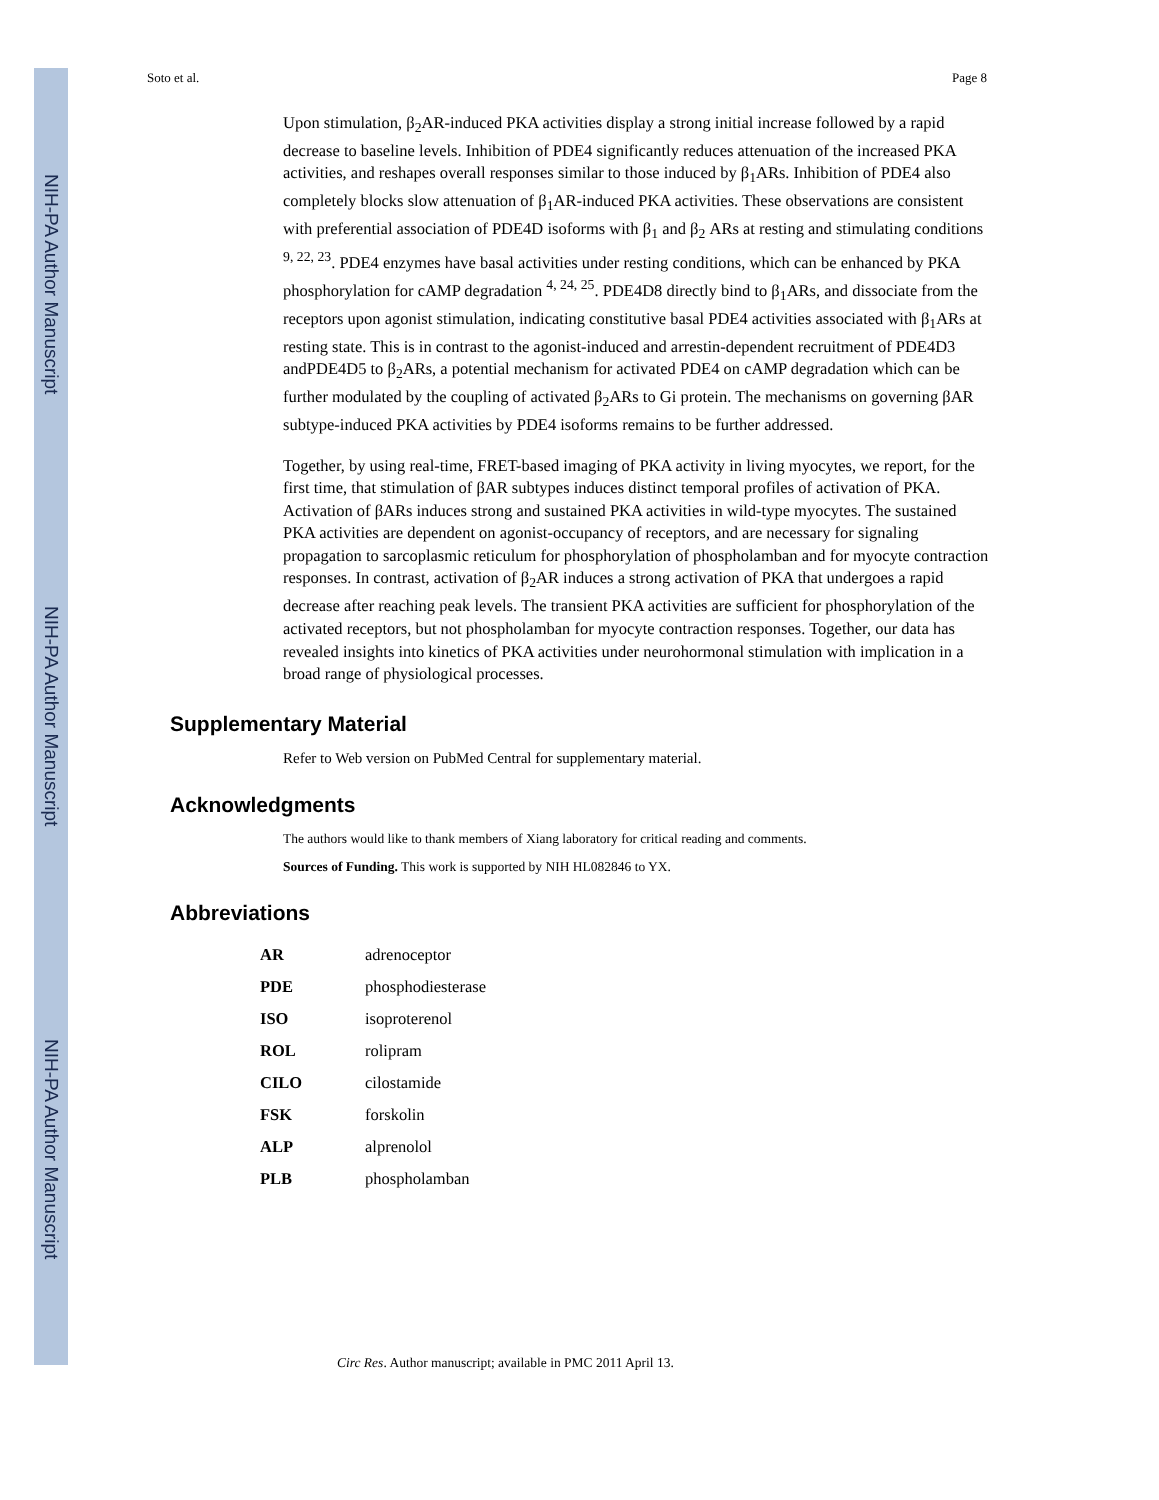NIH-PA Author Manuscript
NIH-PA Author Manuscript
NIH-PA Author Manuscript
Soto et al. Page 8
Upon stimulation, β<sub>2</sub>AR-induced PKA activities display a strong initial increase followed by a rapid decrease to baseline levels. Inhibition of PDE4 significantly reduces attenuation of the increased PKA activities, and reshapes overall responses similar to those induced by β<sub>1</sub>ARs. Inhibition of PDE4 also completely blocks slow attenuation of β<sub>1</sub>AR-induced PKA activities. These observations are consistent with preferential association of PDE4D isoforms with β<sub>1</sub> and β<sub>2</sub> ARs at resting and stimulating conditions <sup>9, 22, 23</sup>. PDE4 enzymes have basal activities under resting conditions, which can be enhanced by PKA phosphorylation for cAMP degradation <sup>4, 24, 25</sup>. PDE4D8 directly bind to β<sub>1</sub>ARs, and dissociate from the receptors upon agonist stimulation, indicating constitutive basal PDE4 activities associated with β<sub>1</sub>ARs at resting state. This is in contrast to the agonist-induced and arrestin-dependent recruitment of PDE4D3 andPDE4D5 to β<sub>2</sub>ARs, a potential mechanism for activated PDE4 on cAMP degradation which can be further modulated by the coupling of activated β<sub>2</sub>ARs to Gi protein. The mechanisms on governing βAR subtype-induced PKA activities by PDE4 isoforms remains to be further addressed.
Together, by using real-time, FRET-based imaging of PKA activity in living myocytes, we report, for the first time, that stimulation of βAR subtypes induces distinct temporal profiles of activation of PKA. Activation of βARs induces strong and sustained PKA activities in wild-type myocytes. The sustained PKA activities are dependent on agonist-occupancy of receptors, and are necessary for signaling propagation to sarcoplasmic reticulum for phosphorylation of phospholamban and for myocyte contraction responses. In contrast, activation of β<sub>2</sub>AR induces a strong activation of PKA that undergoes a rapid decrease after reaching peak levels. The transient PKA activities are sufficient for phosphorylation of the activated receptors, but not phospholamban for myocyte contraction responses. Together, our data has revealed insights into kinetics of PKA activities under neurohormonal stimulation with implication in a broad range of physiological processes.
Supplementary Material
Refer to Web version on PubMed Central for supplementary material.
Acknowledgments
The authors would like to thank members of Xiang laboratory for critical reading and comments.
Sources of Funding. This work is supported by NIH HL082846 to YX.
Abbreviations
| AR | adrenoceptor |
| PDE | phosphodiesterase |
| ISO | isoproterenol |
| ROL | rolipram |
| CILO | cilostamide |
| FSK | forskolin |
| ALP | alprenolol |
| PLB | phospholamban |
Circ Res. Author manuscript; available in PMC 2011 April 13.